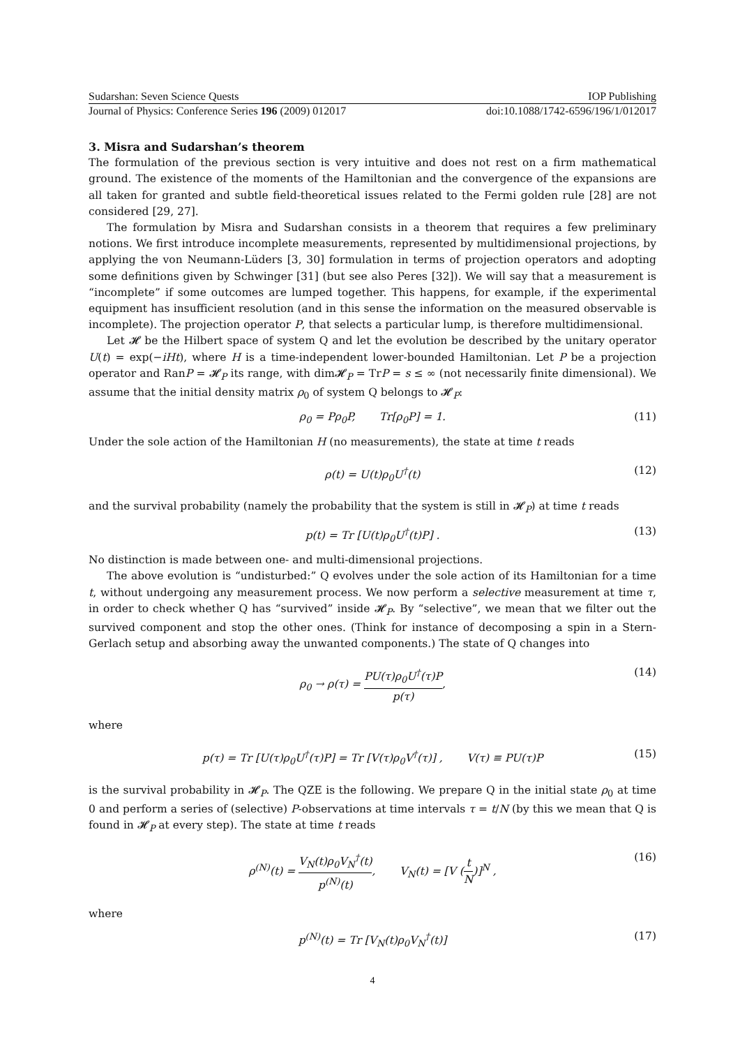Sudarshan: Seven Science Quests IOP Publishing
Journal of Physics: Conference Series 196 (2009) 012017 doi:10.1088/1742-6596/196/1/012017
3. Misra and Sudarshan’s theorem
The formulation of the previous section is very intuitive and does not rest on a firm mathematical ground. The existence of the moments of the Hamiltonian and the convergence of the expansions are all taken for granted and subtle field-theoretical issues related to the Fermi golden rule [28] are not considered [29, 27].
The formulation by Misra and Sudarshan consists in a theorem that requires a few preliminary notions. We first introduce incomplete measurements, represented by multidimensional projections, by applying the von Neumann-Lüders [3, 30] formulation in terms of projection operators and adopting some definitions given by Schwinger [31] (but see also Peres [32]). We will say that a measurement is “incomplete” if some outcomes are lumped together. This happens, for example, if the experimental equipment has insufficient resolution (and in this sense the information on the measured observable is incomplete). The projection operator P, that selects a particular lump, is therefore multidimensional.
Let 𝓗 be the Hilbert space of system Q and let the evolution be described by the unitary operator U(t) = exp(−iHt), where H is a time-independent lower-bounded Hamiltonian. Let P be a projection operator and RanP = 𝓗<sub>P</sub> its range, with dim𝓗<sub>P</sub> = TrP = s ≤ ∞ (not necessarily finite dimensional). We assume that the initial density matrix ρ<sub>0</sub> of system Q belongs to 𝓗<sub>P</sub>:
ρ<sub>0</sub> = Pρ<sub>0</sub>P, Tr[ρ<sub>0</sub>P] = 1. (11)
Under the sole action of the Hamiltonian H (no measurements), the state at time t reads
ρ(t) = U(t)ρ<sub>0</sub>U<sup>†</sup>(t) (12)
and the survival probability (namely the probability that the system is still in 𝓗<sub>P</sub>) at time t reads
p(t) = Tr [U(t)ρ<sub>0</sub>U<sup>†</sup>(t)P] . (13)
No distinction is made between one- and multi-dimensional projections.
The above evolution is “undisturbed:” Q evolves under the sole action of its Hamiltonian for a time t, without undergoing any measurement process. We now perform a selective measurement at time τ, in order to check whether Q has “survived” inside 𝓗<sub>P</sub>. By “selective”, we mean that we filter out the survived component and stop the other ones. (Think for instance of decomposing a spin in a Stern-Gerlach setup and absorbing away the unwanted components.) The state of Q changes into
ρ<sub>0</sub> → ρ(τ) = PU(τ)ρ<sub>0</sub>U<sup>†</sup>(τ)P p(τ), (14)
where
p(τ) = Tr [U(τ)ρ<sub>0</sub>U<sup>†</sup>(τ)P] = Tr [V(τ)ρ<sub>0</sub>V<sup>†</sup>(τ)] , V(τ) ≡ PU(τ)P (15)
is the survival probability in 𝓗<sub>P</sub>. The QZE is the following. We prepare Q in the initial state ρ<sub>0</sub> at time 0 and perform a series of (selective) P-observations at time intervals τ = t/N (by this we mean that Q is found in 𝓗<sub>P</sub> at every step). The state at time t reads
ρ<sup>(N)</sup>(t) = V<sub>N</sub>(t)ρ<sub>0</sub>V<sub>N</sub><sup>†</sup>(t) p<sup>(N)</sup>(t), V<sub>N</sub>(t) = [V (t N)]<sup>N</sup> , (16)
where
p<sup>(N)</sup>(t) = Tr [V<sub>N</sub>(t)ρ<sub>0</sub>V<sub>N</sub><sup>†</sup>(t)] (17)
4